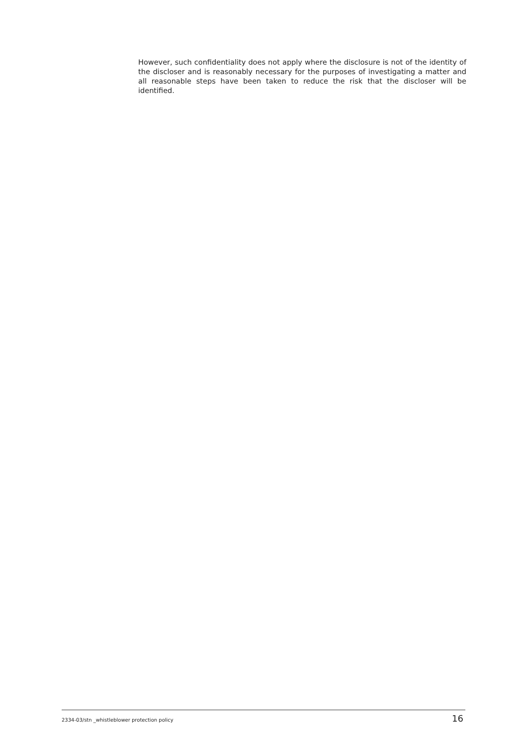However, such confidentiality does not apply where the disclosure is not of the identity of the discloser and is reasonably necessary for the purposes of investigating a matter and all reasonable steps have been taken to reduce the risk that the discloser will be identified.
2334-03/stn _whistleblower protection policy 16